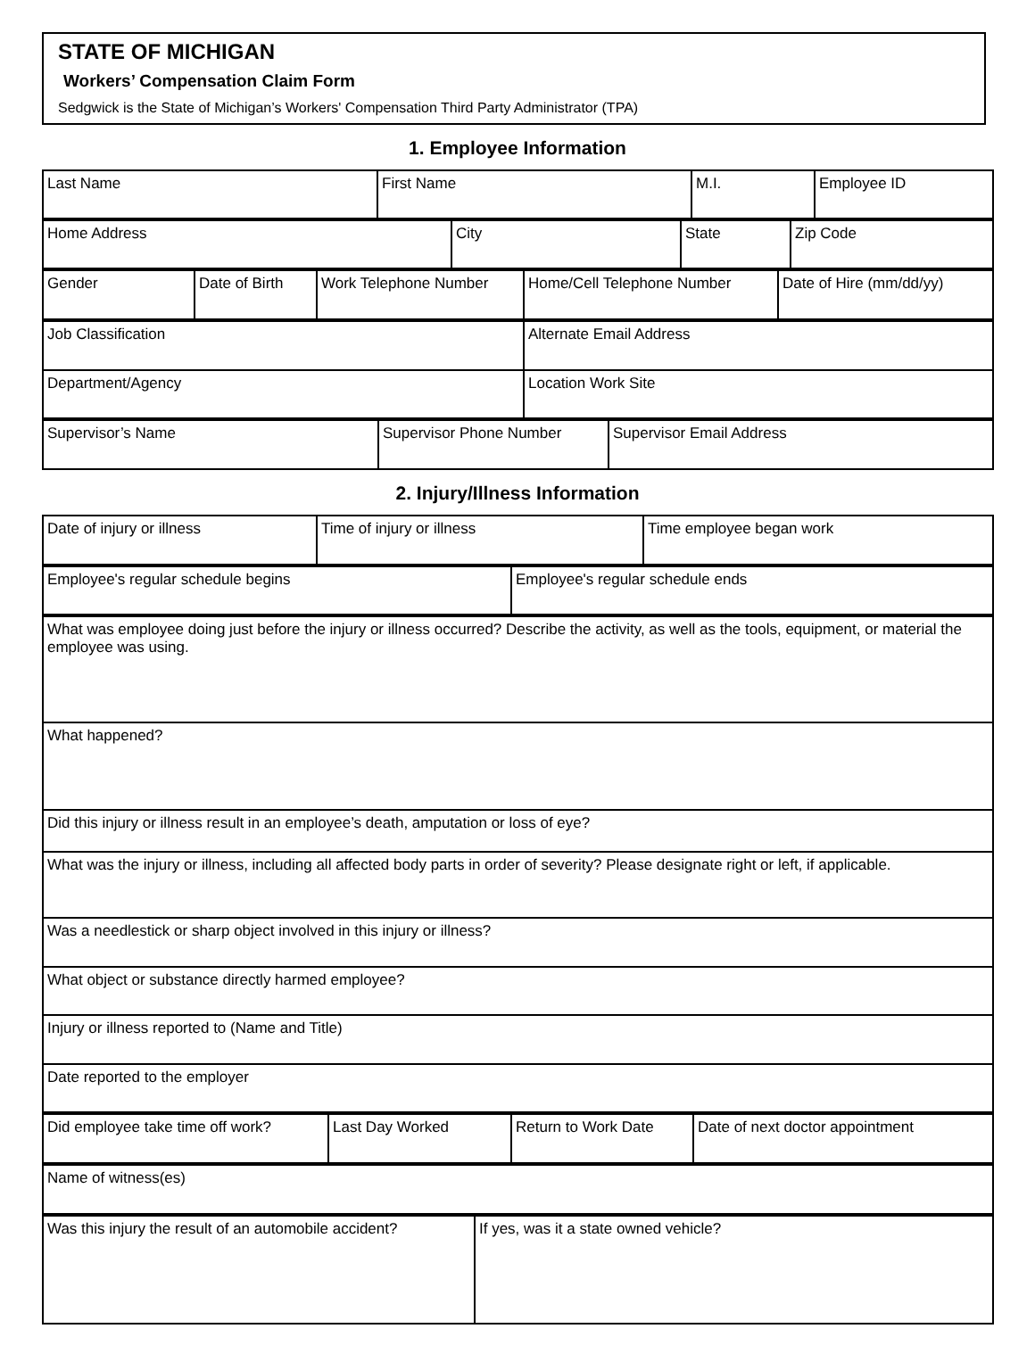STATE OF MICHIGAN
Workers’ Compensation Claim Form
Sedgwick is the State of Michigan’s Workers' Compensation Third Party Administrator (TPA)
1. Employee Information
| Last Name | First Name | M.I. | Employee ID |
| Home Address | City | State | Zip Code |
| Gender | Date of Birth | Work Telephone Number | Home/Cell Telephone Number | Date of Hire (mm/dd/yy) |
| Job Classification | Alternate Email Address |
| Department/Agency | Location Work Site |
| Supervisor’s Name | Supervisor Phone Number | Supervisor Email Address |
2. Injury/Illness Information
| Date of injury or illness | Time of injury or illness | Time employee began work |
| Employee's regular schedule begins | Employee's regular schedule ends |
| What was employee doing just before the injury or illness occurred? Describe the activity, as well as the tools, equipment, or material the employee was using. |
| What happened? |
| Did this injury or illness result in an employee’s death, amputation or loss of eye? |
| What was the injury or illness, including all affected body parts in order of severity? Please designate right or left, if applicable. |
| Was a needlestick or sharp object involved in this injury or illness? |
| What object or substance directly harmed employee? |
| Injury or illness reported to (Name and Title) |
| Date reported to the employer |
| Did employee take time off work? | Last Day Worked | Return to Work Date | Date of next doctor appointment |
| Name of witness(es) |
| Was this injury the result of an automobile accident? | If yes, was it a state owned vehicle? |